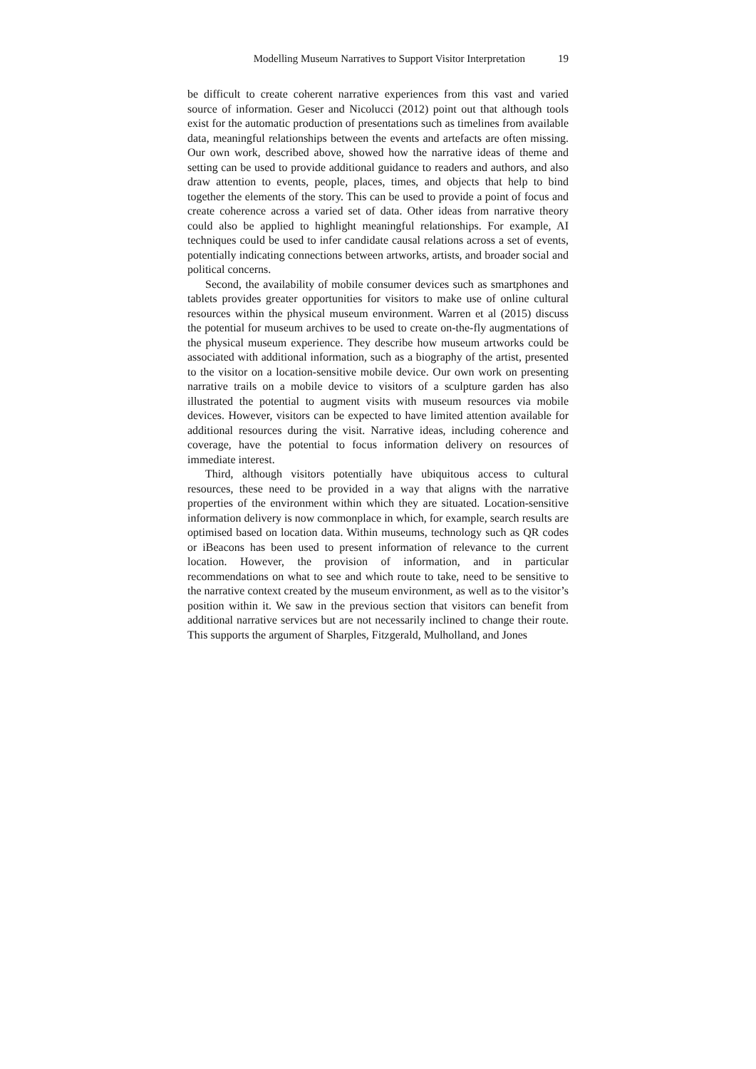Modelling Museum Narratives to Support Visitor Interpretation
19
be difficult to create coherent narrative experiences from this vast and varied source of information. Geser and Nicolucci (2012) point out that although tools exist for the automatic production of presentations such as timelines from available data, meaningful relationships between the events and artefacts are often missing. Our own work, described above, showed how the narrative ideas of theme and setting can be used to provide additional guidance to readers and authors, and also draw attention to events, people, places, times, and objects that help to bind together the elements of the story. This can be used to provide a point of focus and create coherence across a varied set of data. Other ideas from narrative theory could also be applied to highlight meaningful relationships. For example, AI techniques could be used to infer candidate causal relations across a set of events, potentially indicating connections between artworks, artists, and broader social and political concerns.
Second, the availability of mobile consumer devices such as smartphones and tablets provides greater opportunities for visitors to make use of online cultural resources within the physical museum environment. Warren et al (2015) discuss the potential for museum archives to be used to create on-the-fly augmentations of the physical museum experience. They describe how museum artworks could be associated with additional information, such as a biography of the artist, presented to the visitor on a location-sensitive mobile device. Our own work on presenting narrative trails on a mobile device to visitors of a sculpture garden has also illustrated the potential to augment visits with museum resources via mobile devices. However, visitors can be expected to have limited attention available for additional resources during the visit. Narrative ideas, including coherence and coverage, have the potential to focus information delivery on resources of immediate interest.
Third, although visitors potentially have ubiquitous access to cultural resources, these need to be provided in a way that aligns with the narrative properties of the environment within which they are situated. Location-sensitive information delivery is now commonplace in which, for example, search results are optimised based on location data. Within museums, technology such as QR codes or iBeacons has been used to present information of relevance to the current location. However, the provision of information, and in particular recommendations on what to see and which route to take, need to be sensitive to the narrative context created by the museum environment, as well as to the visitor’s position within it. We saw in the previous section that visitors can benefit from additional narrative services but are not necessarily inclined to change their route. This supports the argument of Sharples, Fitzgerald, Mulholland, and Jones